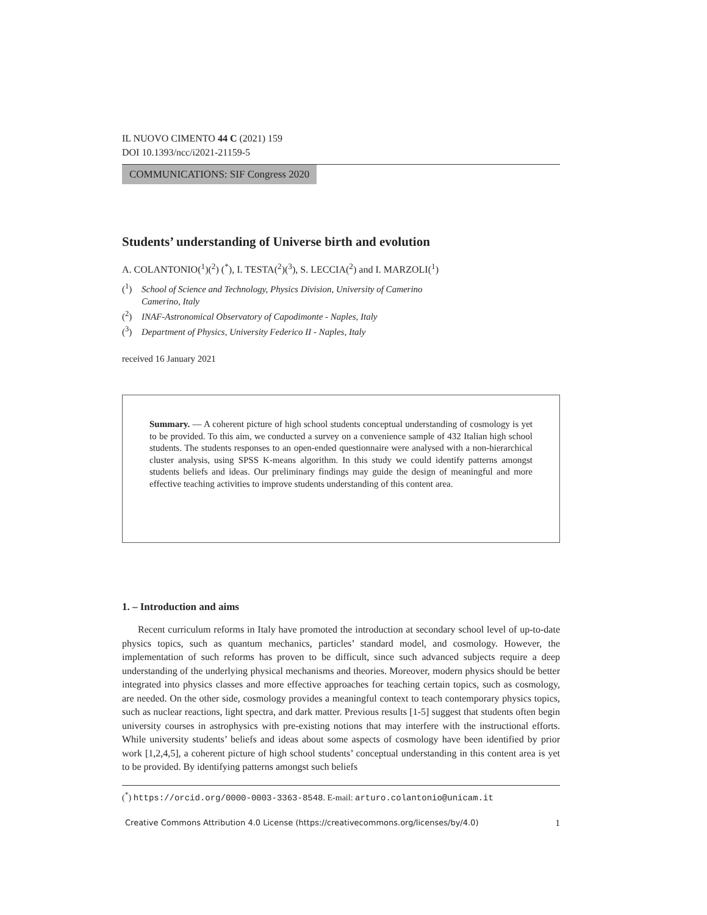IL NUOVO CIMENTO 44 C (2021) 159
DOI 10.1393/ncc/i2021-21159-5
COMMUNICATIONS: SIF Congress 2020
Students’ understanding of Universe birth and evolution
A. COLANTONIO(<sup>1</sup>)(<sup>2</sup>) (<sup>*</sup>), I. TESTA(<sup>2</sup>)(<sup>3</sup>), S. LECCIA(<sup>2</sup>) and I. MARZOLI(<sup>1</sup>)
(<sup>1</sup>) School of Science and Technology, Physics Division, University of Camerino
Camerino, Italy
(<sup>2</sup>) INAF-Astronomical Observatory of Capodimonte - Naples, Italy
(<sup>3</sup>) Department of Physics, University Federico II - Naples, Italy
received 16 January 2021
Summary. — A coherent picture of high school students conceptual understanding of cosmology is yet to be provided. To this aim, we conducted a survey on a convenience sample of 432 Italian high school students. The students responses to an open-ended questionnaire were analysed with a non-hierarchical cluster analysis, using SPSS K-means algorithm. In this study we could identify patterns amongst students beliefs and ideas. Our preliminary findings may guide the design of meaningful and more effective teaching activities to improve students understanding of this content area.
1. – Introduction and aims
Recent curriculum reforms in Italy have promoted the introduction at secondary school level of up-to-date physics topics, such as quantum mechanics, particles’ standard model, and cosmology. However, the implementation of such reforms has proven to be difficult, since such advanced subjects require a deep understanding of the underlying physical mechanisms and theories. Moreover, modern physics should be better integrated into physics classes and more effective approaches for teaching certain topics, such as cosmology, are needed. On the other side, cosmology provides a meaningful context to teach contemporary physics topics, such as nuclear reactions, light spectra, and dark matter. Previous results [1-5] suggest that students often begin university courses in astrophysics with pre-existing notions that may interfere with the instructional efforts. While university students’ beliefs and ideas about some aspects of cosmology have been identified by prior work [1,2,4,5], a coherent picture of high school students’ conceptual understanding in this content area is yet to be provided. By identifying patterns amongst such beliefs
(<sup>*</sup>) https://orcid.org/0000-0003-3363-8548. E-mail: arturo.colantonio@unicam.it
Creative Commons Attribution 4.0 License (https://creativecommons.org/licenses/by/4.0) 1